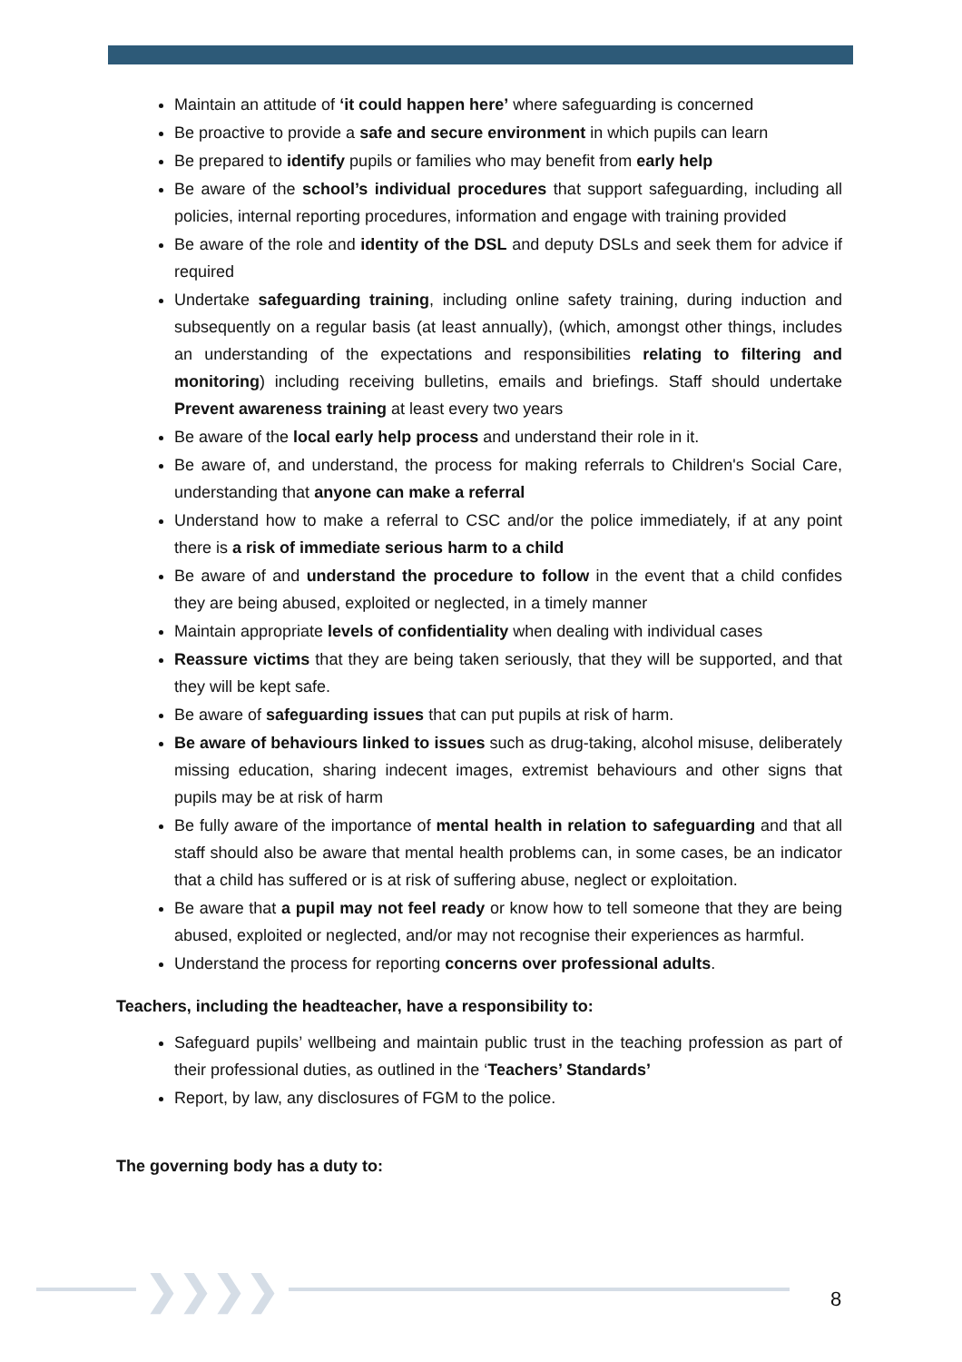Maintain an attitude of ‘it could happen here’ where safeguarding is concerned
Be proactive to provide a safe and secure environment in which pupils can learn
Be prepared to identify pupils or families who may benefit from early help
Be aware of the school’s individual procedures that support safeguarding, including all policies, internal reporting procedures, information and engage with training provided
Be aware of the role and identity of the DSL and deputy DSLs and seek them for advice if required
Undertake safeguarding training, including online safety training, during induction and subsequently on a regular basis (at least annually), (which, amongst other things, includes an understanding of the expectations and responsibilities relating to filtering and monitoring) including receiving bulletins, emails and briefings. Staff should undertake Prevent awareness training at least every two years
Be aware of the local early help process and understand their role in it.
Be aware of, and understand, the process for making referrals to Children's Social Care, understanding that anyone can make a referral
Understand how to make a referral to CSC and/or the police immediately, if at any point there is a risk of immediate serious harm to a child
Be aware of and understand the procedure to follow in the event that a child confides they are being abused, exploited or neglected, in a timely manner
Maintain appropriate levels of confidentiality when dealing with individual cases
Reassure victims that they are being taken seriously, that they will be supported, and that they will be kept safe.
Be aware of safeguarding issues that can put pupils at risk of harm.
Be aware of behaviours linked to issues such as drug-taking, alcohol misuse, deliberately missing education, sharing indecent images, extremist behaviours and other signs that pupils may be at risk of harm
Be fully aware of the importance of mental health in relation to safeguarding and that all staff should also be aware that mental health problems can, in some cases, be an indicator that a child has suffered or is at risk of suffering abuse, neglect or exploitation.
Be aware that a pupil may not feel ready or know how to tell someone that they are being abused, exploited or neglected, and/or may not recognise their experiences as harmful.
Understand the process for reporting concerns over professional adults.
Teachers, including the headteacher, have a responsibility to:
Safeguard pupils’ wellbeing and maintain public trust in the teaching profession as part of their professional duties, as outlined in the ‘Teachers’ Standards’
Report, by law, any disclosures of FGM to the police.
The governing body has a duty to:
❯❯❯❯ 8